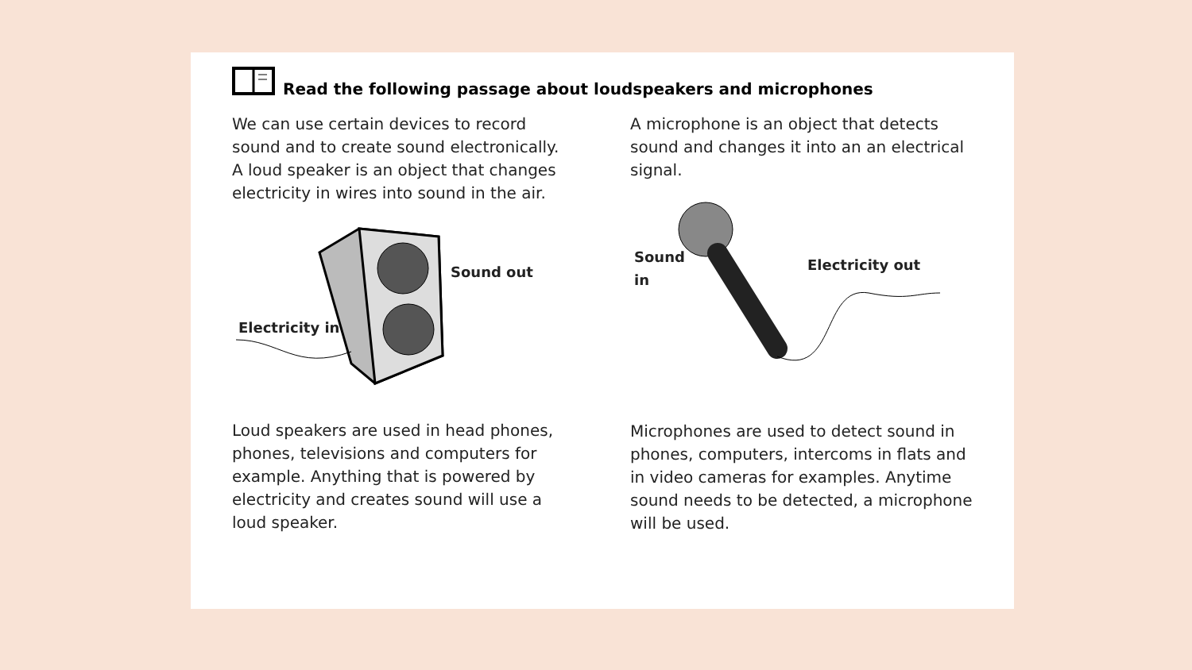Read the following passage about loudspeakers and microphones
We can use certain devices to record sound and to create sound electronically. A loud speaker is an object that changes electricity in wires into sound in the air.
Sound out
Electricity in
Loud speakers are used in head phones, phones, televisions and computers for example. Anything that is powered by electricity and creates sound will use a loud speaker.
A microphone is an object that detects sound and changes it into an an electrical signal.
Sound
in
Electricity out
Microphones are used to detect sound in phones, computers, intercoms in flats and in video cameras for examples. Anytime sound needs to be detected, a microphone will be used.